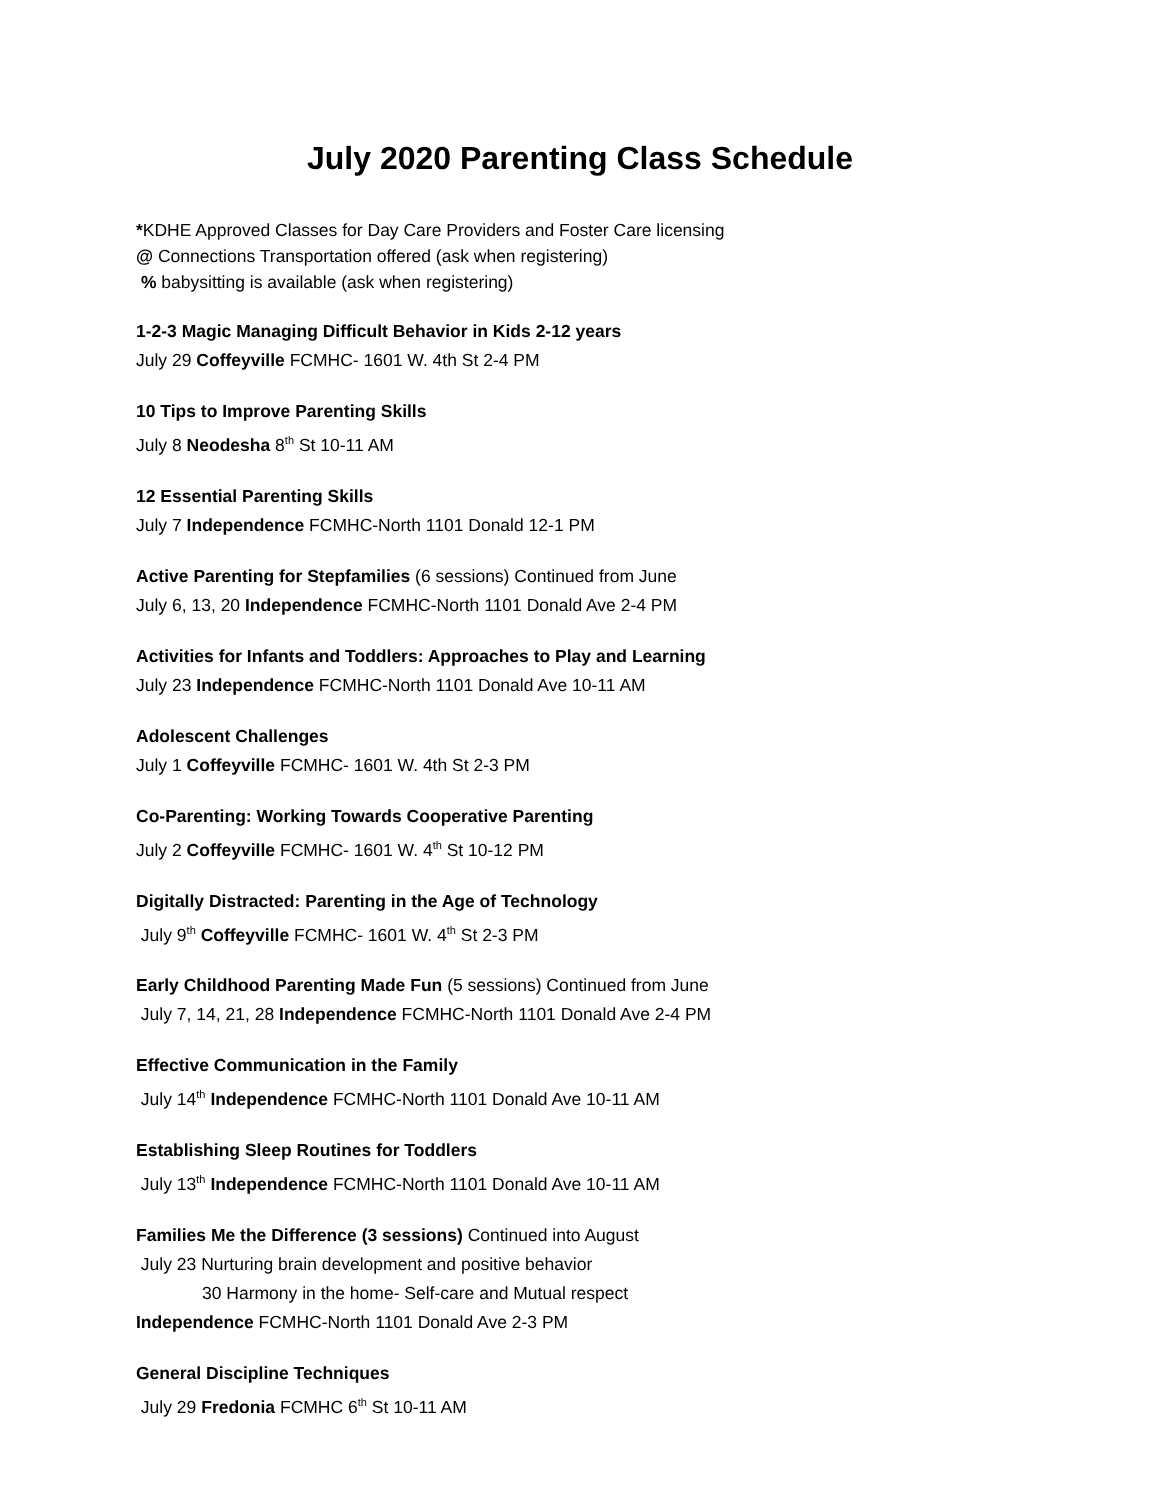July 2020 Parenting Class Schedule
*KDHE Approved Classes for Day Care Providers and Foster Care licensing
@ Connections Transportation offered (ask when registering)
% babysitting is available (ask when registering)
1-2-3 Magic Managing Difficult Behavior in Kids 2-12 years
July 29 Coffeyville FCMHC- 1601 W. 4th St 2-4 PM
10 Tips to Improve Parenting Skills
July 8 Neodesha 8<sup>th</sup> St 10-11 AM
12 Essential Parenting Skills
July 7 Independence FCMHC-North 1101 Donald 12-1 PM
Active Parenting for Stepfamilies (6 sessions) Continued from June
July 6, 13, 20 Independence FCMHC-North 1101 Donald Ave 2-4 PM
Activities for Infants and Toddlers: Approaches to Play and Learning
July 23 Independence FCMHC-North 1101 Donald Ave 10-11 AM
Adolescent Challenges
July 1 Coffeyville FCMHC- 1601 W. 4th St 2-3 PM
Co-Parenting: Working Towards Cooperative Parenting
July 2 Coffeyville FCMHC- 1601 W. 4<sup>th</sup> St 10-12 PM
Digitally Distracted: Parenting in the Age of Technology
July 9<sup>th</sup> Coffeyville FCMHC- 1601 W. 4<sup>th</sup> St 2-3 PM
Early Childhood Parenting Made Fun (5 sessions) Continued from June
July 7, 14, 21, 28 Independence FCMHC-North 1101 Donald Ave 2-4 PM
Effective Communication in the Family
July 14<sup>th</sup> Independence FCMHC-North 1101 Donald Ave 10-11 AM
Establishing Sleep Routines for Toddlers
July 13<sup>th</sup> Independence FCMHC-North 1101 Donald Ave 10-11 AM
Families Me the Difference (3 sessions) Continued into August
July 23 Nurturing brain development and positive behavior
30 Harmony in the home- Self-care and Mutual respect
Independence FCMHC-North 1101 Donald Ave 2-3 PM
General Discipline Techniques
July 29 Fredonia FCMHC 6<sup>th</sup> St 10-11 AM